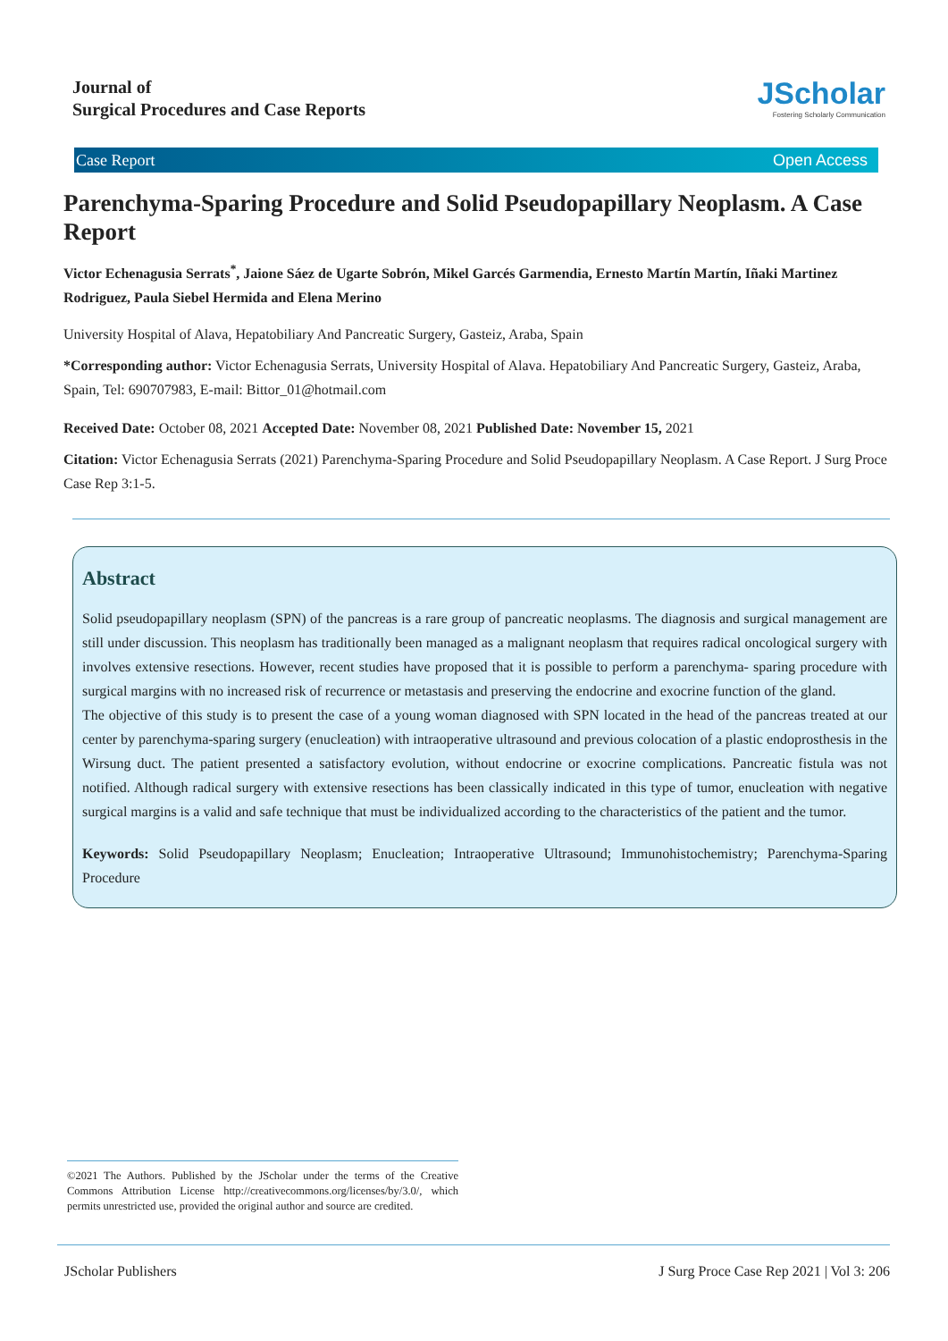Journal of
Surgical Procedures and Case Reports
JScholar
Fostering Scholarly Communication
Case Report Open Access
Parenchyma-Sparing Procedure and Solid Pseudopapillary Neoplasm. A Case Report
Victor Echenagusia Serrats<sup>*</sup>, Jaione Sáez de Ugarte Sobrón, Mikel Garcés Garmendia, Ernesto Martín Martín, Iñaki Martinez Rodriguez, Paula Siebel Hermida and Elena Merino
University Hospital of Alava, Hepatobiliary And Pancreatic Surgery, Gasteiz, Araba, Spain
*Corresponding author: Victor Echenagusia Serrats, University Hospital of Alava. Hepatobiliary And Pancreatic Surgery, Gasteiz, Araba, Spain, Tel: 690707983, E-mail: Bittor_01@hotmail.com
Received Date: October 08, 2021 Accepted Date: November 08, 2021 Published Date: November 15, 2021
Citation: Victor Echenagusia Serrats (2021) Parenchyma-Sparing Procedure and Solid Pseudopapillary Neoplasm. A Case Report. J Surg Proce Case Rep 3:1-5.
Abstract
Solid pseudopapillary neoplasm (SPN) of the pancreas is a rare group of pancreatic neoplasms. The diagnosis and surgical management are still under discussion. This neoplasm has traditionally been managed as a malignant neoplasm that requires radical oncological surgery with involves extensive resections. However, recent studies have proposed that it is possible to perform a parenchyma- sparing procedure with surgical margins with no increased risk of recurrence or metastasis and preserving the endocrine and exocrine function of the gland.
The objective of this study is to present the case of a young woman diagnosed with SPN located in the head of the pancreas treated at our center by parenchyma-sparing surgery (enucleation) with intraoperative ultrasound and previous colocation of a plastic endoprosthesis in the Wirsung duct. The patient presented a satisfactory evolution, without endocrine or exocrine complications. Pancreatic fistula was not notified. Although radical surgery with extensive resections has been classically indicated in this type of tumor, enucleation with negative surgical margins is a valid and safe technique that must be individualized according to the characteristics of the patient and the tumor.
Keywords: Solid Pseudopapillary Neoplasm; Enucleation; Intraoperative Ultrasound; Immunohistochemistry; Parenchyma-Sparing Procedure
©2021 The Authors. Published by the JScholar under the terms of the Creative Commons Attribution License http://creativecommons.org/licenses/by/3.0/, which permits unrestricted use, provided the original author and source are credited.
JScholar Publishers J Surg Proce Case Rep 2021 | Vol 3: 206